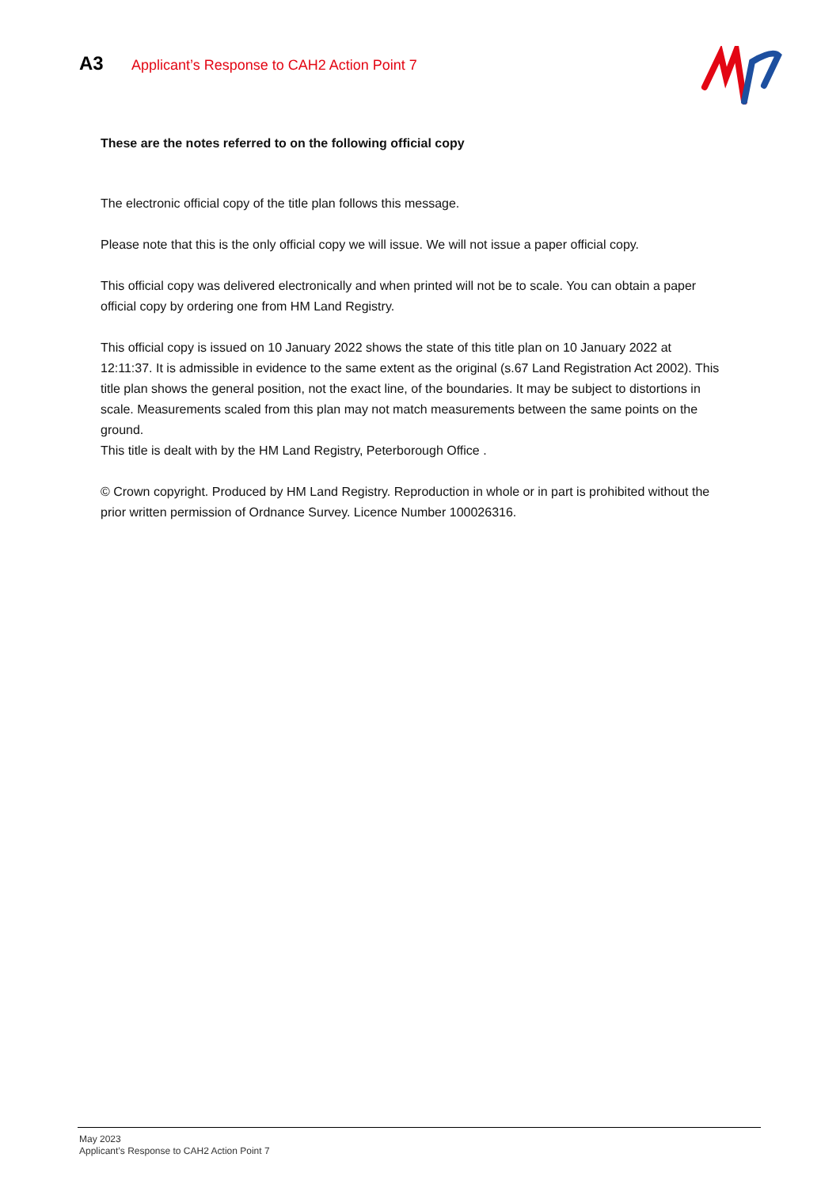A3
Applicant’s Response to CAH2 Action Point 7
These are the notes referred to on the following official copy
The electronic official copy of the title plan follows this message.
Please note that this is the only official copy we will issue. We will not issue a paper official copy.
This official copy was delivered electronically and when printed will not be to scale. You can obtain a paper official copy by ordering one from HM Land Registry.
This official copy is issued on 10 January 2022 shows the state of this title plan on 10 January 2022 at 12:11:37. It is admissible in evidence to the same extent as the original (s.67 Land Registration Act 2002). This title plan shows the general position, not the exact line, of the boundaries. It may be subject to distortions in scale. Measurements scaled from this plan may not match measurements between the same points on the ground.
This title is dealt with by the HM Land Registry, Peterborough Office .
© Crown copyright. Produced by HM Land Registry. Reproduction in whole or in part is prohibited without the prior written permission of Ordnance Survey. Licence Number 100026316.
May 2023
Applicant’s Response to CAH2 Action Point 7